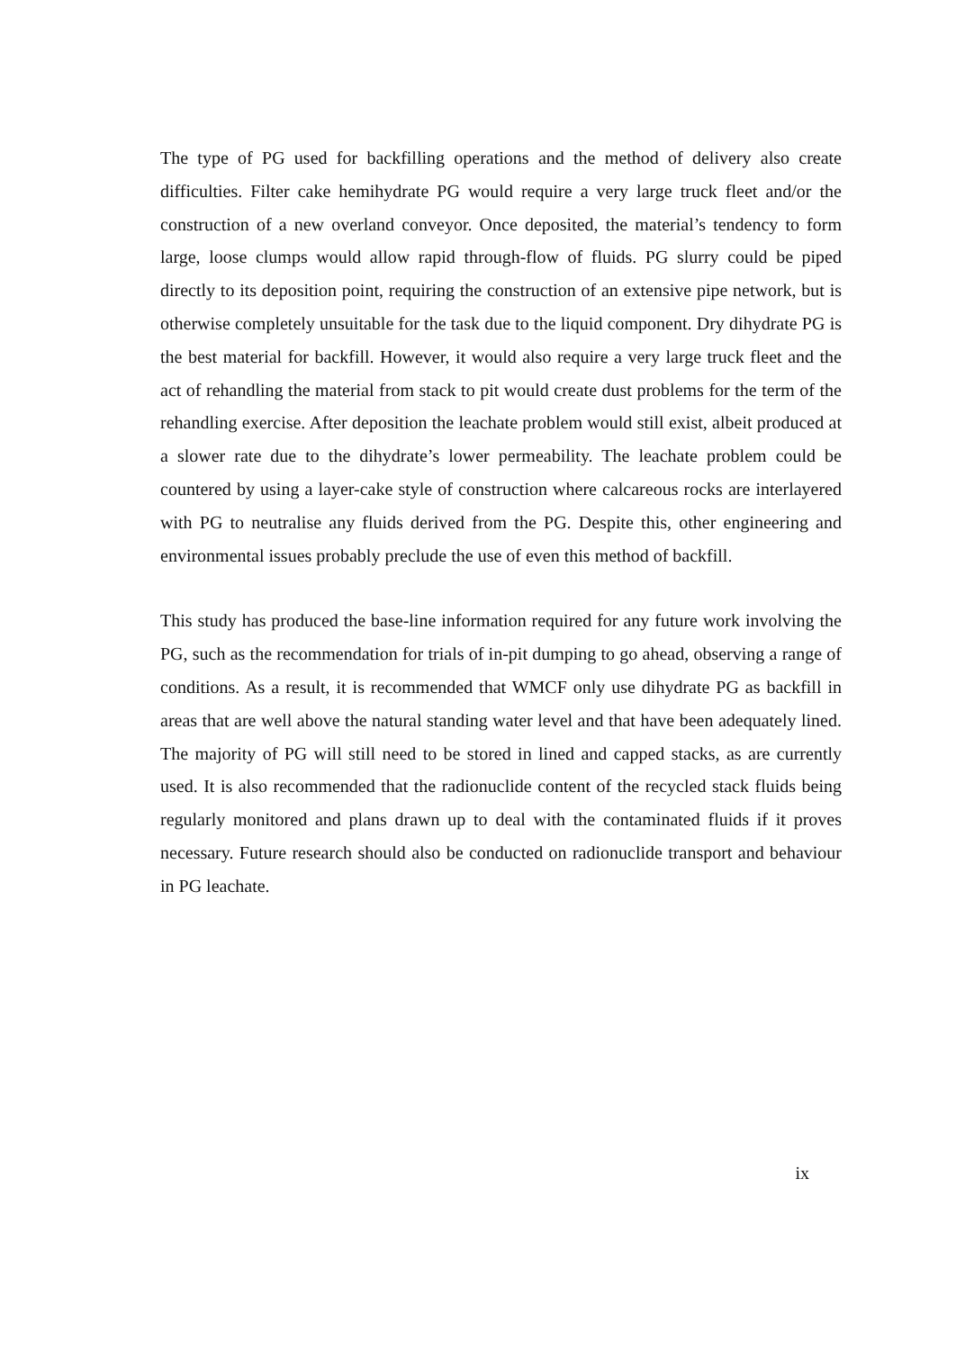The type of PG used for backfilling operations and the method of delivery also create difficulties. Filter cake hemihydrate PG would require a very large truck fleet and/or the construction of a new overland conveyor. Once deposited, the material’s tendency to form large, loose clumps would allow rapid through-flow of fluids. PG slurry could be piped directly to its deposition point, requiring the construction of an extensive pipe network, but is otherwise completely unsuitable for the task due to the liquid component. Dry dihydrate PG is the best material for backfill. However, it would also require a very large truck fleet and the act of rehandling the material from stack to pit would create dust problems for the term of the rehandling exercise. After deposition the leachate problem would still exist, albeit produced at a slower rate due to the dihydrate’s lower permeability. The leachate problem could be countered by using a layer-cake style of construction where calcareous rocks are interlayered with PG to neutralise any fluids derived from the PG. Despite this, other engineering and environmental issues probably preclude the use of even this method of backfill.
This study has produced the base-line information required for any future work involving the PG, such as the recommendation for trials of in-pit dumping to go ahead, observing a range of conditions. As a result, it is recommended that WMCF only use dihydrate PG as backfill in areas that are well above the natural standing water level and that have been adequately lined. The majority of PG will still need to be stored in lined and capped stacks, as are currently used. It is also recommended that the radionuclide content of the recycled stack fluids being regularly monitored and plans drawn up to deal with the contaminated fluids if it proves necessary. Future research should also be conducted on radionuclide transport and behaviour in PG leachate.
ix